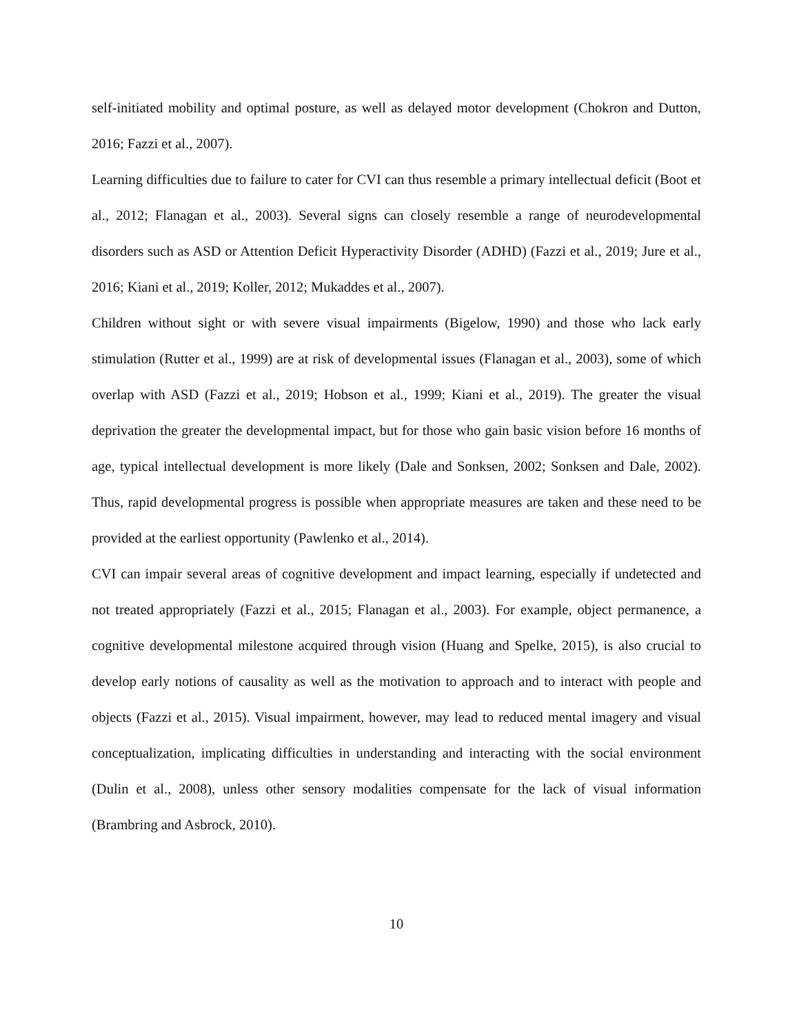self-initiated mobility and optimal posture, as well as delayed motor development (Chokron and Dutton, 2016; Fazzi et al., 2007).
Learning difficulties due to failure to cater for CVI can thus resemble a primary intellectual deficit (Boot et al., 2012; Flanagan et al., 2003). Several signs can closely resemble a range of neurodevelopmental disorders such as ASD or Attention Deficit Hyperactivity Disorder (ADHD) (Fazzi et al., 2019; Jure et al., 2016; Kiani et al., 2019; Koller, 2012; Mukaddes et al., 2007).
Children without sight or with severe visual impairments (Bigelow, 1990) and those who lack early stimulation (Rutter et al., 1999) are at risk of developmental issues (Flanagan et al., 2003), some of which overlap with ASD (Fazzi et al., 2019; Hobson et al., 1999; Kiani et al., 2019). The greater the visual deprivation the greater the developmental impact, but for those who gain basic vision before 16 months of age, typical intellectual development is more likely (Dale and Sonksen, 2002; Sonksen and Dale, 2002). Thus, rapid developmental progress is possible when appropriate measures are taken and these need to be provided at the earliest opportunity (Pawlenko et al., 2014).
CVI can impair several areas of cognitive development and impact learning, especially if undetected and not treated appropriately (Fazzi et al., 2015; Flanagan et al., 2003). For example, object permanence, a cognitive developmental milestone acquired through vision (Huang and Spelke, 2015), is also crucial to develop early notions of causality as well as the motivation to approach and to interact with people and objects (Fazzi et al., 2015). Visual impairment, however, may lead to reduced mental imagery and visual conceptualization, implicating difficulties in understanding and interacting with the social environment (Dulin et al., 2008), unless other sensory modalities compensate for the lack of visual information (Brambring and Asbrock, 2010).
10